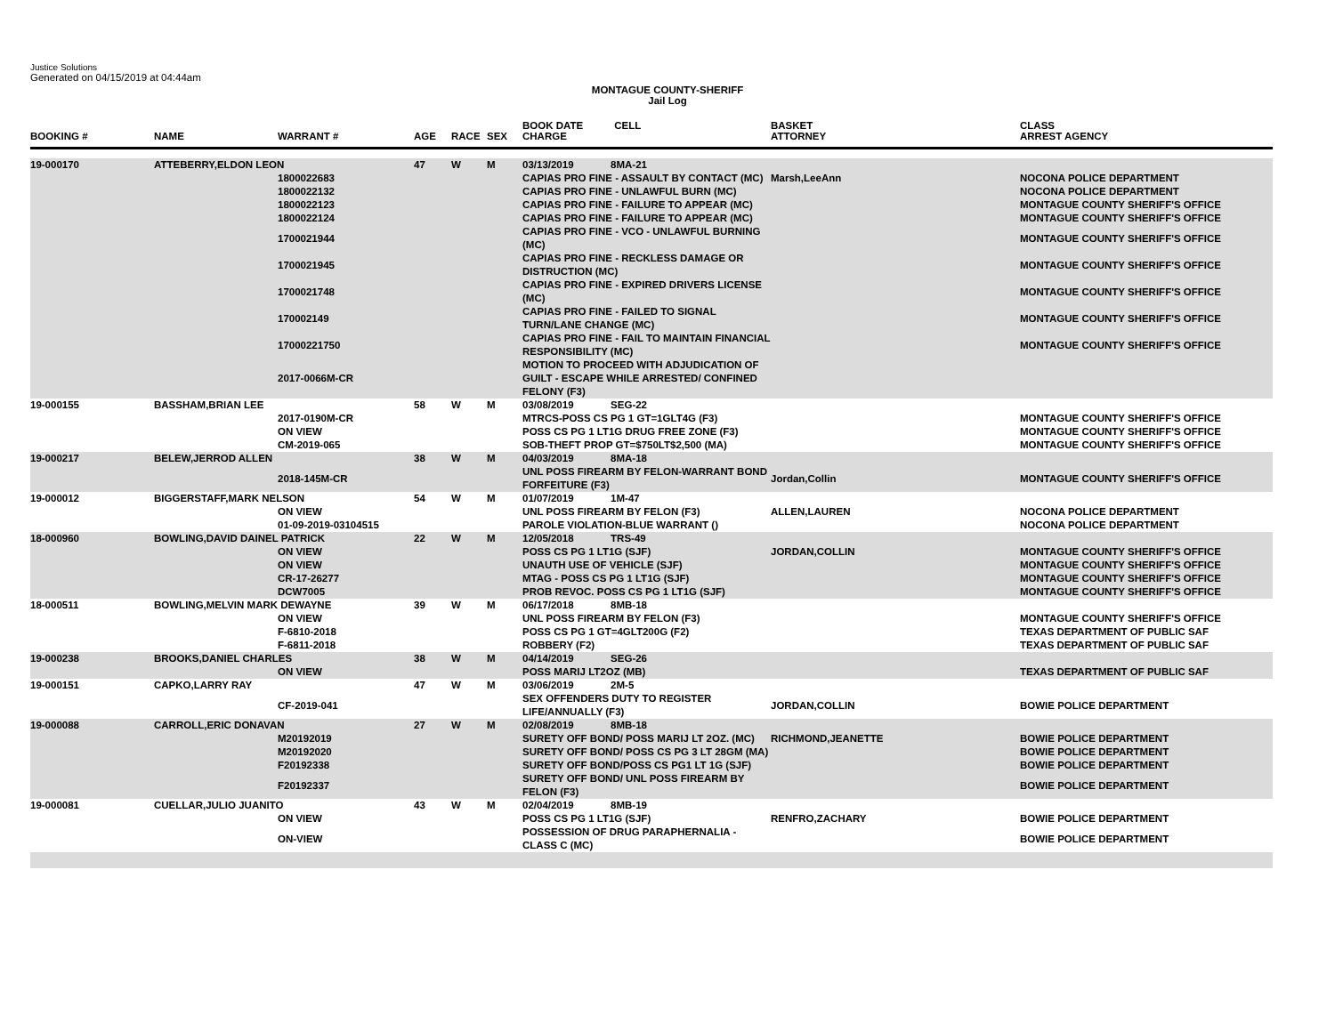Justice Solutions
Generated on 04/15/2019 at 04:44am
MONTAGUE COUNTY-SHERIFF
Jail Log
| BOOKING # | NAME | WARRANT # | AGE | RACE | SEX | BOOK DATE CELL CHARGE | BASKET ATTORNEY | CLASS ARREST AGENCY |
| --- | --- | --- | --- | --- | --- | --- | --- | --- |
| 19-000170 | ATTEBERRY,ELDON LEON | | 47 | W | M | 03/13/2019 8MA-21 | | |
| | | 1800022683 | | | | CAPIAS PRO FINE - ASSAULT BY CONTACT (MC) | Marsh,LeeAnn | NOCONA POLICE DEPARTMENT |
| | | 1800022132 | | | | CAPIAS PRO FINE - UNLAWFUL BURN (MC) | | NOCONA POLICE DEPARTMENT |
| | | 1800022123 | | | | CAPIAS PRO FINE - FAILURE TO APPEAR (MC) | | MONTAGUE COUNTY SHERIFF'S OFFICE |
| | | 1800022124 | | | | CAPIAS PRO FINE - FAILURE TO APPEAR (MC) | | MONTAGUE COUNTY SHERIFF'S OFFICE |
| | | 1700021944 | | | | CAPIAS PRO FINE - VCO - UNLAWFUL BURNING (MC) | | MONTAGUE COUNTY SHERIFF'S OFFICE |
| | | 1700021945 | | | | CAPIAS PRO FINE - RECKLESS DAMAGE OR DISTRUCTION (MC) | | MONTAGUE COUNTY SHERIFF'S OFFICE |
| | | 1700021748 | | | | CAPIAS PRO FINE - EXPIRED DRIVERS LICENSE (MC) | | MONTAGUE COUNTY SHERIFF'S OFFICE |
| | | 170002149 | | | | CAPIAS PRO FINE - FAILED TO SIGNAL TURN/LANE CHANGE (MC) | | MONTAGUE COUNTY SHERIFF'S OFFICE |
| | | 17000221750 | | | | CAPIAS PRO FINE - FAIL TO MAINTAIN FINANCIAL RESPONSIBILITY (MC) | | MONTAGUE COUNTY SHERIFF'S OFFICE |
| | | 2017-0066M-CR | | | | MOTION TO PROCEED WITH ADJUDICATION OF GUILT - ESCAPE WHILE ARRESTED/ CONFINED FELONY (F3) | | |
| 19-000155 | BASSHAM,BRIAN LEE | | 58 | W | M | 03/08/2019 SEG-22 | | |
| | | 2017-0190M-CR | | | | MTRCS-POSS CS PG 1 GT=1GLT4G (F3) | | MONTAGUE COUNTY SHERIFF'S OFFICE |
| | | ON VIEW | | | | POSS CS PG 1 LT1G DRUG FREE ZONE (F3) | | MONTAGUE COUNTY SHERIFF'S OFFICE |
| | | CM-2019-065 | | | | SOB-THEFT PROP GT=$750LT$2,500 (MA) | | MONTAGUE COUNTY SHERIFF'S OFFICE |
| 19-000217 | BELEW,JERROD ALLEN | | 38 | W | M | 04/03/2019 8MA-18 | | |
| | | 2018-145M-CR | | | | UNL POSS FIREARM BY FELON-WARRANT BOND FORFEITURE (F3) | Jordan,Collin | MONTAGUE COUNTY SHERIFF'S OFFICE |
| 19-000012 | BIGGERSTAFF,MARK NELSON | | 54 | W | M | 01/07/2019 1M-47 | | |
| | | ON VIEW | | | | UNL POSS FIREARM BY FELON (F3) | ALLEN,LAUREN | NOCONA POLICE DEPARTMENT |
| | | 01-09-2019-03104515 | | | | PAROLE VIOLATION-BLUE WARRANT () | | NOCONA POLICE DEPARTMENT |
| 18-000960 | BOWLING,DAVID DAINEL PATRICK | | 22 | W | M | 12/05/2018 TRS-49 | | |
| | | ON VIEW | | | | POSS CS PG 1 LT1G (SJF) | JORDAN,COLLIN | MONTAGUE COUNTY SHERIFF'S OFFICE |
| | | ON VIEW | | | | UNAUTH USE OF VEHICLE (SJF) | | MONTAGUE COUNTY SHERIFF'S OFFICE |
| | | CR-17-26277 | | | | MTAG - POSS CS PG 1 LT1G (SJF) | | MONTAGUE COUNTY SHERIFF'S OFFICE |
| | | DCW7005 | | | | PROB REVOC. POSS CS PG 1 LT1G (SJF) | | MONTAGUE COUNTY SHERIFF'S OFFICE |
| 18-000511 | BOWLING,MELVIN MARK DEWAYNE | | 39 | W | M | 06/17/2018 8MB-18 | | |
| | | ON VIEW | | | | UNL POSS FIREARM BY FELON (F3) | | MONTAGUE COUNTY SHERIFF'S OFFICE |
| | | F-6810-2018 | | | | POSS CS PG 1 GT=4GLT200G (F2) | | TEXAS DEPARTMENT OF PUBLIC SAF |
| | | F-6811-2018 | | | | ROBBERY (F2) | | TEXAS DEPARTMENT OF PUBLIC SAF |
| 19-000238 | BROOKS,DANIEL CHARLES | | 38 | W | M | 04/14/2019 SEG-26 | | |
| | | ON VIEW | | | | POSS MARIJ LT2OZ (MB) | | TEXAS DEPARTMENT OF PUBLIC SAF |
| 19-000151 | CAPKO,LARRY RAY | | 47 | W | M | 03/06/2019 2M-5 | | |
| | | CF-2019-041 | | | | SEX OFFENDERS DUTY TO REGISTER LIFE/ANNUALLY (F3) | JORDAN,COLLIN | BOWIE POLICE DEPARTMENT |
| 19-000088 | CARROLL,ERIC DONAVAN | | 27 | W | M | 02/08/2019 8MB-18 | | |
| | | M20192019 | | | | SURETY OFF BOND/ POSS MARIJ LT 2OZ. (MC) | RICHMOND,JEANETTE | BOWIE POLICE DEPARTMENT |
| | | M20192020 | | | | SURETY OFF BOND/ POSS CS PG 3 LT 28GM (MA) | | BOWIE POLICE DEPARTMENT |
| | | F20192338 | | | | SURETY OFF BOND/POSS CS PG1 LT 1G (SJF) | | BOWIE POLICE DEPARTMENT |
| | | F20192337 | | | | SURETY OFF BOND/ UNL POSS FIREARM BY FELON (F3) | | BOWIE POLICE DEPARTMENT |
| 19-000081 | CUELLAR,JULIO JUANITO | | 43 | W | M | 02/04/2019 8MB-19 | | |
| | | ON VIEW | | | | POSS CS PG 1 LT1G (SJF) | RENFRO,ZACHARY | BOWIE POLICE DEPARTMENT |
| | | ON-VIEW | | | | POSSESSION OF DRUG PARAPHERNALIA - CLASS C (MC) | | BOWIE POLICE DEPARTMENT |